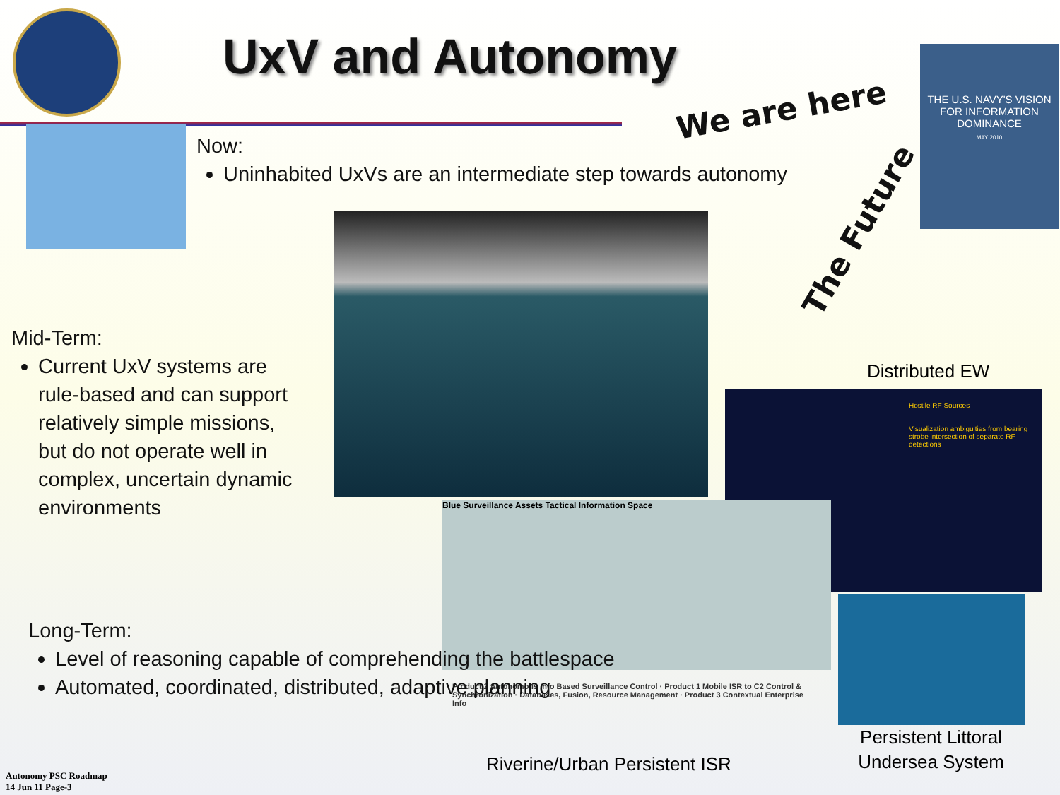UxV and Autonomy
Now:
Uninhabited UxVs are an intermediate step towards autonomy
We are here
The Future
THE U.S. NAVY'S VISION FOR INFORMATION DOMINANCE
MAY 2010
Mid-Term:
Current UxV systems are rule-based and can support relatively simple missions, but do not operate well in complex, uncertain dynamic environments
Distributed EW
Hostile RF Sources
Visualization ambiguities from bearing strobe intersection of separate RF detections
Blue Surveillance Assets Tactical Information Space
Product 2 Autonomous Info Based Surveillance Control · Product 1 Mobile ISR to C2 Control & Synchronization · Databases, Fusion, Resource Management · Product 3 Contextual Enterprise Info
Long-Term:
Level of reasoning capable of comprehending the battlespace
Automated, coordinated, distributed, adaptive planning
Riverine/Urban Persistent ISR
Persistent Littoral Undersea System
Autonomy PSC Roadmap
14 Jun 11 Page-3